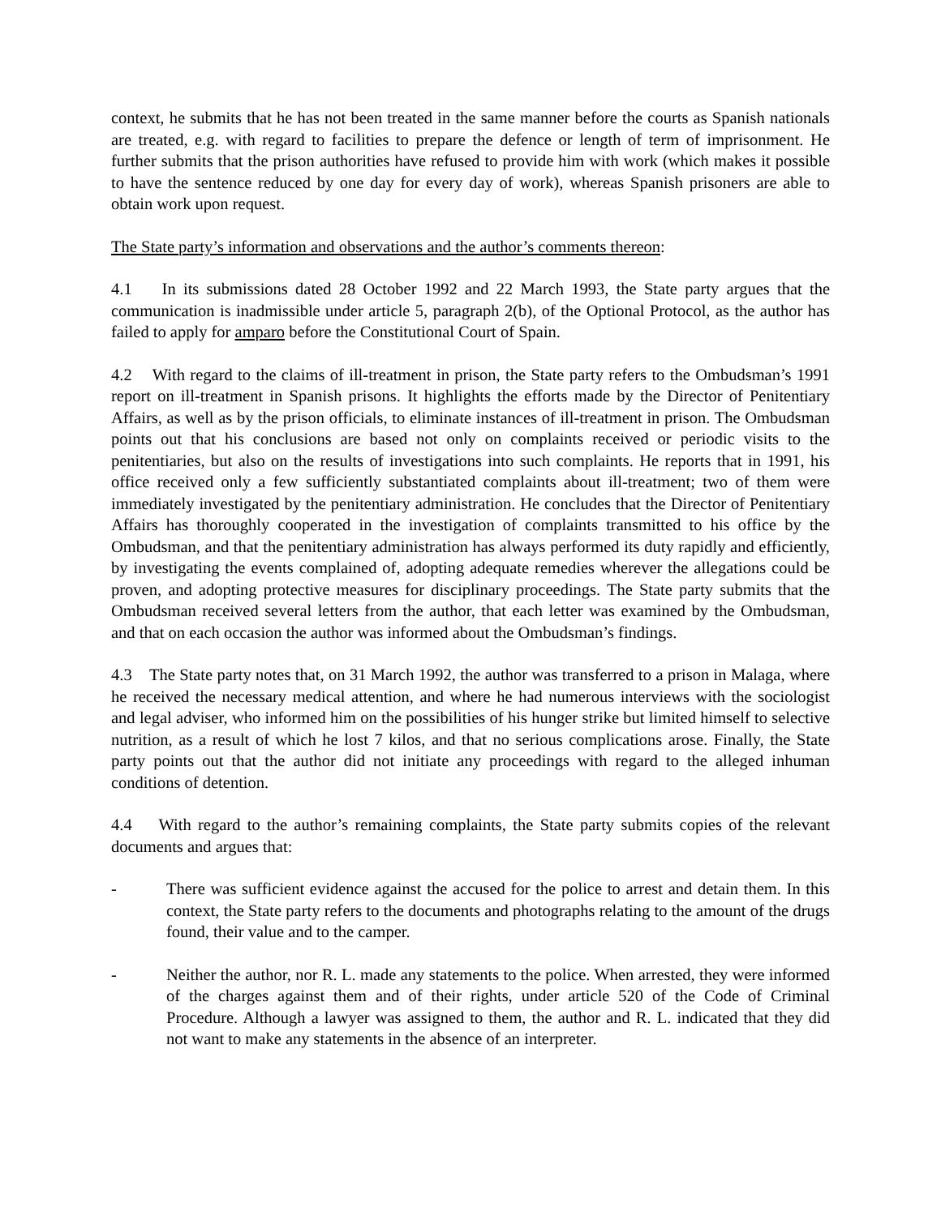context, he submits that he has not been treated in the same manner before the courts as Spanish nationals are treated, e.g. with regard to facilities to prepare the defence or length of term of imprisonment. He further submits that the prison authorities have refused to provide him with work (which makes it possible to have the sentence reduced by one day for every day of work), whereas Spanish prisoners are able to obtain work upon request.
The State party’s information and observations and the author’s comments thereon:
4.1 In its submissions dated 28 October 1992 and 22 March 1993, the State party argues that the communication is inadmissible under article 5, paragraph 2(b), of the Optional Protocol, as the author has failed to apply for amparo before the Constitutional Court of Spain.
4.2 With regard to the claims of ill-treatment in prison, the State party refers to the Ombudsman’s 1991 report on ill-treatment in Spanish prisons. It highlights the efforts made by the Director of Penitentiary Affairs, as well as by the prison officials, to eliminate instances of ill-treatment in prison. The Ombudsman points out that his conclusions are based not only on complaints received or periodic visits to the penitentiaries, but also on the results of investigations into such complaints. He reports that in 1991, his office received only a few sufficiently substantiated complaints about ill-treatment; two of them were immediately investigated by the penitentiary administration. He concludes that the Director of Penitentiary Affairs has thoroughly cooperated in the investigation of complaints transmitted to his office by the Ombudsman, and that the penitentiary administration has always performed its duty rapidly and efficiently, by investigating the events complained of, adopting adequate remedies wherever the allegations could be proven, and adopting protective measures for disciplinary proceedings. The State party submits that the Ombudsman received several letters from the author, that each letter was examined by the Ombudsman, and that on each occasion the author was informed about the Ombudsman’s findings.
4.3 The State party notes that, on 31 March 1992, the author was transferred to a prison in Malaga, where he received the necessary medical attention, and where he had numerous interviews with the sociologist and legal adviser, who informed him on the possibilities of his hunger strike but limited himself to selective nutrition, as a result of which he lost 7 kilos, and that no serious complications arose. Finally, the State party points out that the author did not initiate any proceedings with regard to the alleged inhuman conditions of detention.
4.4 With regard to the author’s remaining complaints, the State party submits copies of the relevant documents and argues that:
- There was sufficient evidence against the accused for the police to arrest and detain them. In this context, the State party refers to the documents and photographs relating to the amount of the drugs found, their value and to the camper.
- Neither the author, nor R. L. made any statements to the police. When arrested, they were informed of the charges against them and of their rights, under article 520 of the Code of Criminal Procedure. Although a lawyer was assigned to them, the author and R. L. indicated that they did not want to make any statements in the absence of an interpreter.